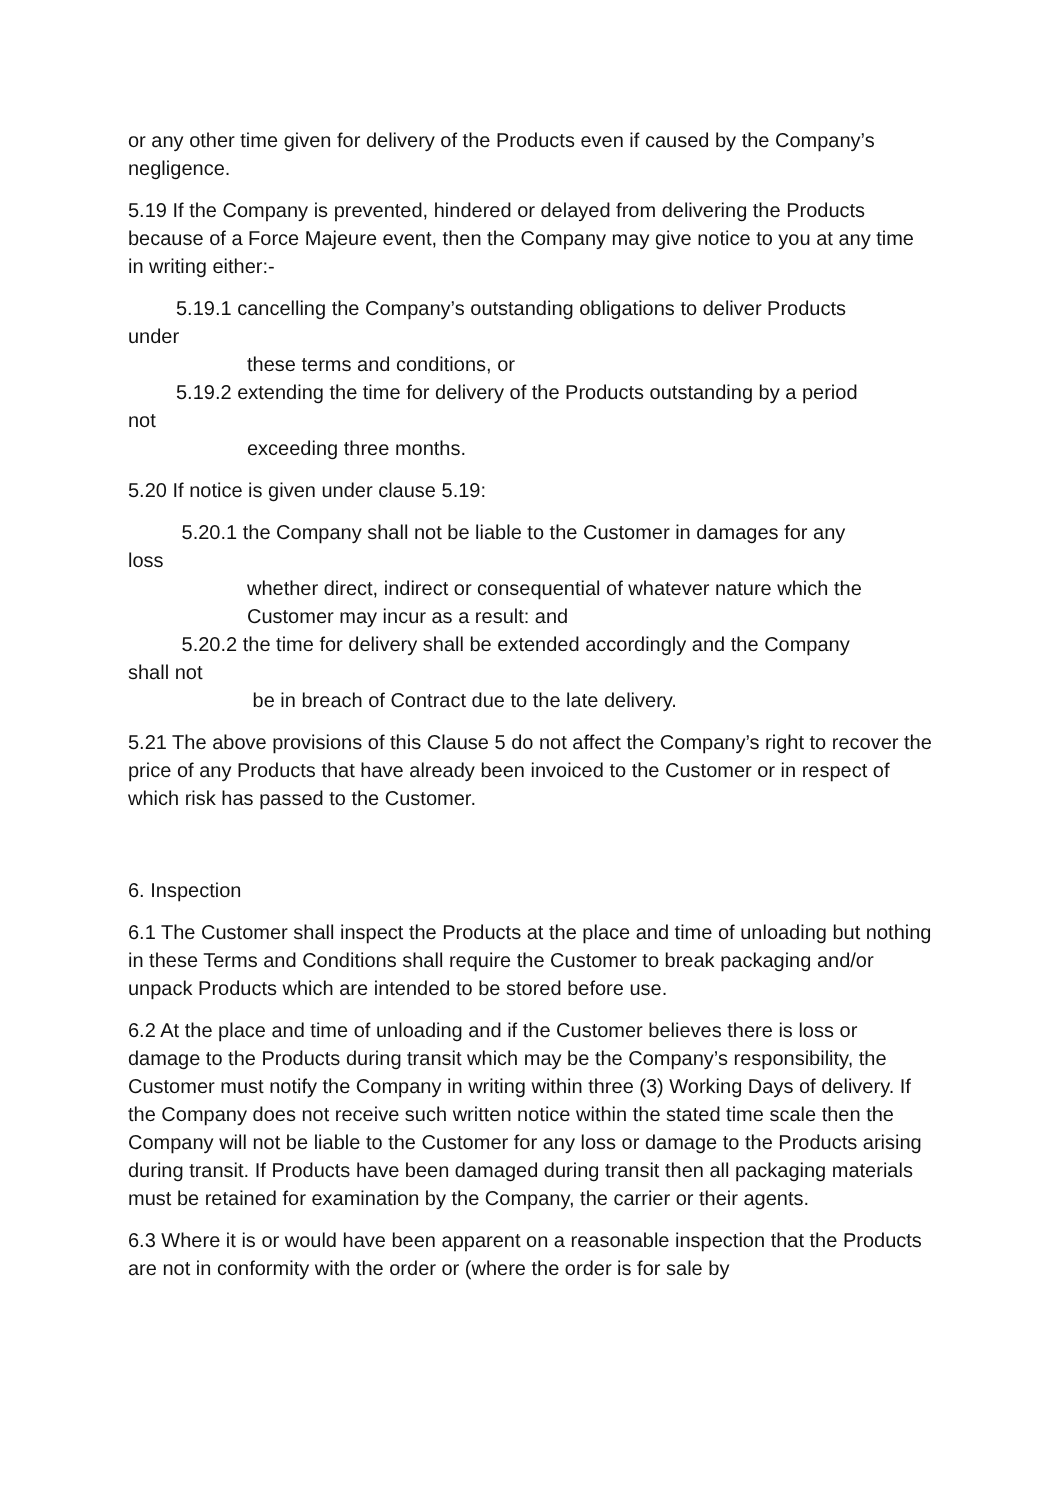or any other time given for delivery of the Products even if caused by the Company’s negligence.
5.19 If the Company is prevented, hindered or delayed from delivering the Products because of a Force Majeure event, then the Company may give notice to you at any time in writing either:-
5.19.1 cancelling the Company’s outstanding obligations to deliver Products
under
these terms and conditions, or
5.19.2 extending the time for delivery of the Products outstanding by a period
not
exceeding three months.
5.20 If notice is given under clause 5.19:
5.20.1 the Company shall not be liable to the Customer in damages for any
loss
whether direct, indirect or consequential of whatever nature which the
Customer may incur as a result: and
5.20.2 the time for delivery shall be extended accordingly and the Company
shall not
be in breach of Contract due to the late delivery.
5.21 The above provisions of this Clause 5 do not affect the Company’s right to recover the price of any Products that have already been invoiced to the Customer or in respect of which risk has passed to the Customer.
6. Inspection
6.1 The Customer shall inspect the Products at the place and time of unloading but nothing in these Terms and Conditions shall require the Customer to break packaging and/or unpack Products which are intended to be stored before use.
6.2 At the place and time of unloading and if the Customer believes there is loss or damage to the Products during transit which may be the Company’s responsibility, the Customer must notify the Company in writing within three (3) Working Days of delivery. If the Company does not receive such written notice within the stated time scale then the Company will not be liable to the Customer for any loss or damage to the Products arising during transit. If Products have been damaged during transit then all packaging materials must be retained for examination by the Company, the carrier or their agents.
6.3 Where it is or would have been apparent on a reasonable inspection that the Products are not in conformity with the order or (where the order is for sale by